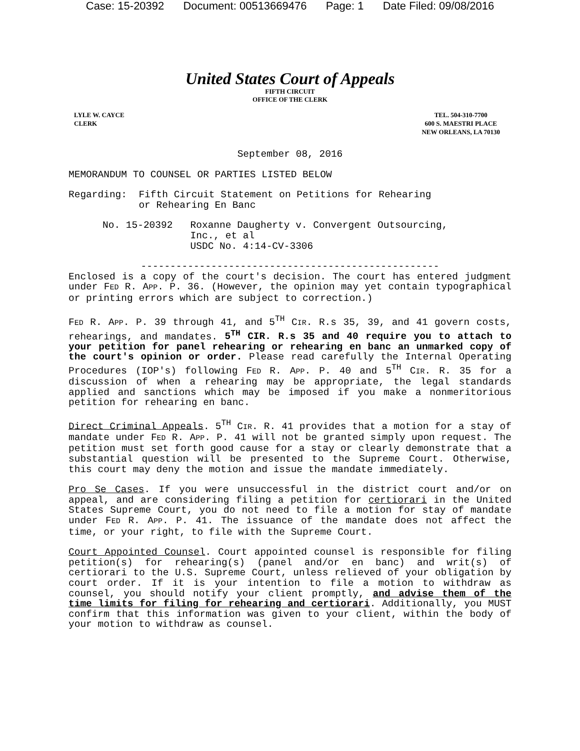Case: 15-20392 Document: 00513669476 Page: 1 Date Filed: 09/08/2016
United States Court of Appeals
FIFTH CIRCUIT
OFFICE OF THE CLERK
LYLE W. CAYCE
CLERK
TEL. 504-310-7700
600 S. MAESTRI PLACE
NEW ORLEANS, LA 70130
September 08, 2016
MEMORANDUM TO COUNSEL OR PARTIES LISTED BELOW
Regarding: Fifth Circuit Statement on Petitions for Rehearing
or Rehearing En Banc
No. 15-20392 Roxanne Daugherty v. Convergent Outsourcing,
Inc., et al
USDC No. 4:14-CV-3306
---------------------------------------------------
Enclosed is a copy of the court's decision. The court has entered judgment under FED R. APP. P. 36. (However, the opinion may yet contain typographical or printing errors which are subject to correction.)
FED R. APP. P. 39 through 41, and 5<sup>TH</sup> CIR. R.s 35, 39, and 41 govern costs, rehearings, and mandates. 5<sup>TH</sup> CIR. R.s 35 and 40 require you to attach to your petition for panel rehearing or rehearing en banc an unmarked copy of the court's opinion or order. Please read carefully the Internal Operating Procedures (IOP's) following FED R. APP. P. 40 and 5<sup>TH</sup> CIR. R. 35 for a discussion of when a rehearing may be appropriate, the legal standards applied and sanctions which may be imposed if you make a nonmeritorious petition for rehearing en banc.
Direct Criminal Appeals. 5<sup>TH</sup> CIR. R. 41 provides that a motion for a stay of mandate under FED R. APP. P. 41 will not be granted simply upon request. The petition must set forth good cause for a stay or clearly demonstrate that a substantial question will be presented to the Supreme Court. Otherwise, this court may deny the motion and issue the mandate immediately.
Pro Se Cases. If you were unsuccessful in the district court and/or on appeal, and are considering filing a petition for certiorari in the United States Supreme Court, you do not need to file a motion for stay of mandate under FED R. APP. P. 41. The issuance of the mandate does not affect the time, or your right, to file with the Supreme Court.
Court Appointed Counsel. Court appointed counsel is responsible for filing petition(s) for rehearing(s) (panel and/or en banc) and writ(s) of certiorari to the U.S. Supreme Court, unless relieved of your obligation by court order. If it is your intention to file a motion to withdraw as counsel, you should notify your client promptly, and advise them of the time limits for filing for rehearing and certiorari. Additionally, you MUST confirm that this information was given to your client, within the body of your motion to withdraw as counsel.